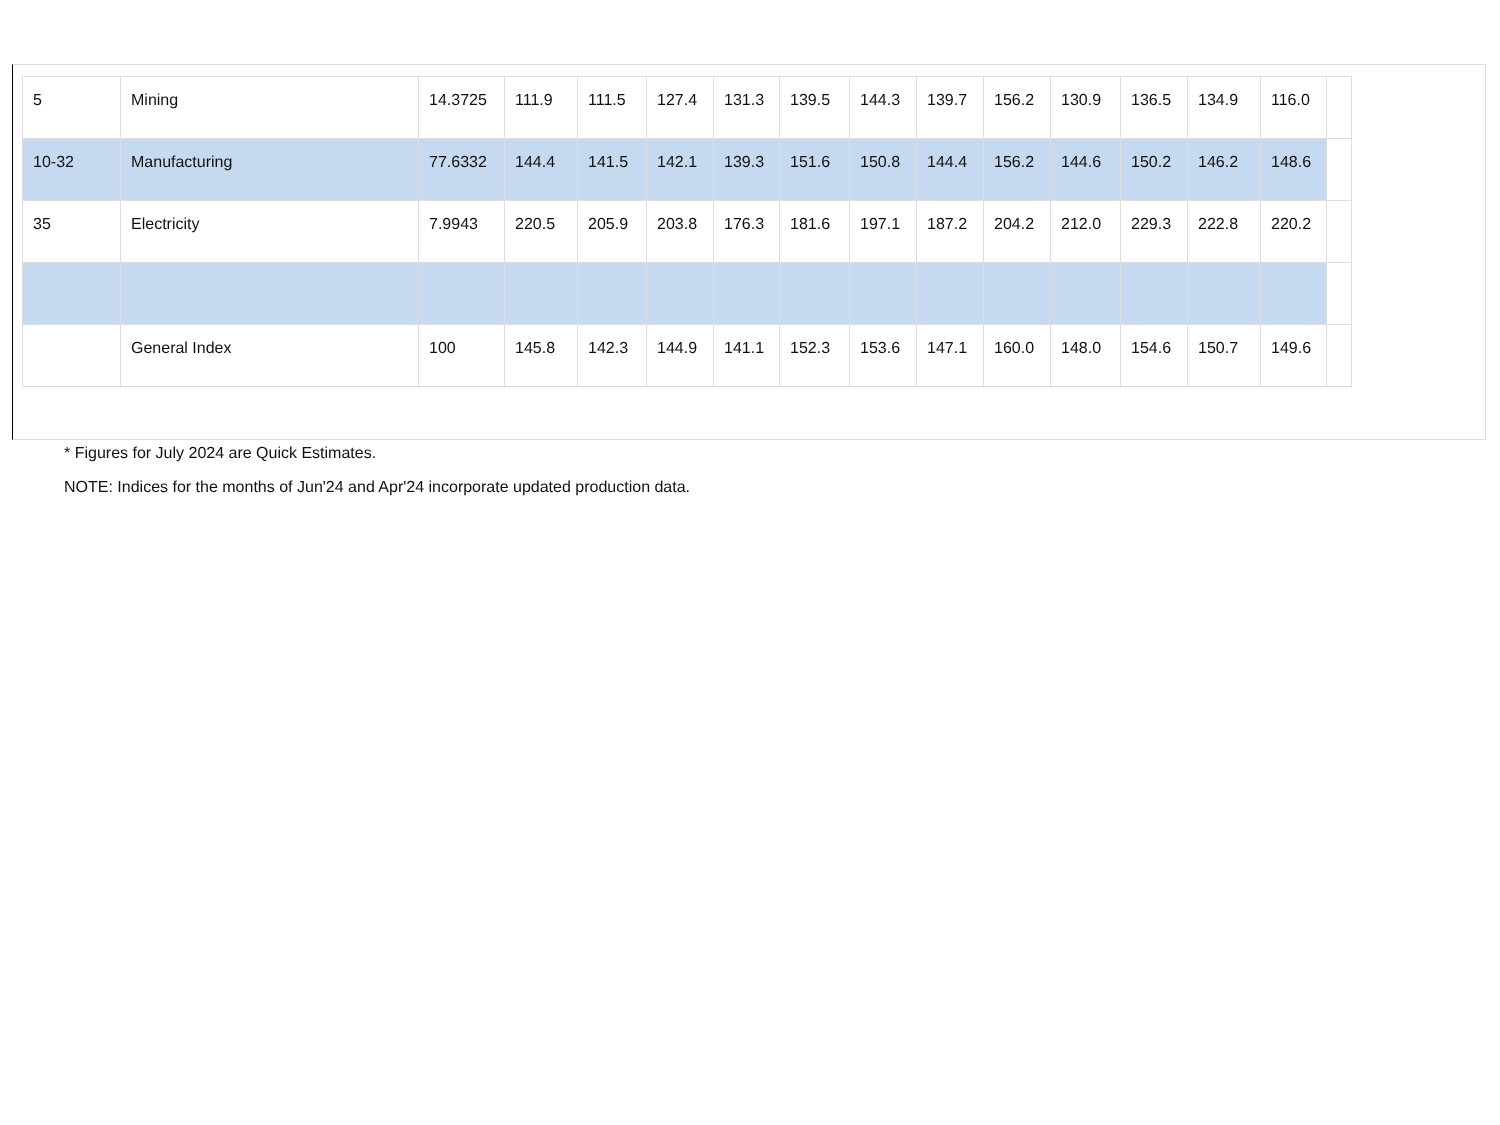| 5 | Mining | 14.3725 | 111.9 | 111.5 | 127.4 | 131.3 | 139.5 | 144.3 | 139.7 | 156.2 | 130.9 | 136.5 | 134.9 | 116.0 | |
| 10-32 | Manufacturing | 77.6332 | 144.4 | 141.5 | 142.1 | 139.3 | 151.6 | 150.8 | 144.4 | 156.2 | 144.6 | 150.2 | 146.2 | 148.6 | |
| 35 | Electricity | 7.9943 | 220.5 | 205.9 | 203.8 | 176.3 | 181.6 | 197.1 | 187.2 | 204.2 | 212.0 | 229.3 | 222.8 | 220.2 | |
| | General Index | 100 | 145.8 | 142.3 | 144.9 | 141.1 | 152.3 | 153.6 | 147.1 | 160.0 | 148.0 | 154.6 | 150.7 | 149.6 | |
* Figures for July 2024 are Quick Estimates.
NOTE: Indices for the months of Jun'24 and Apr'24 incorporate updated production data.